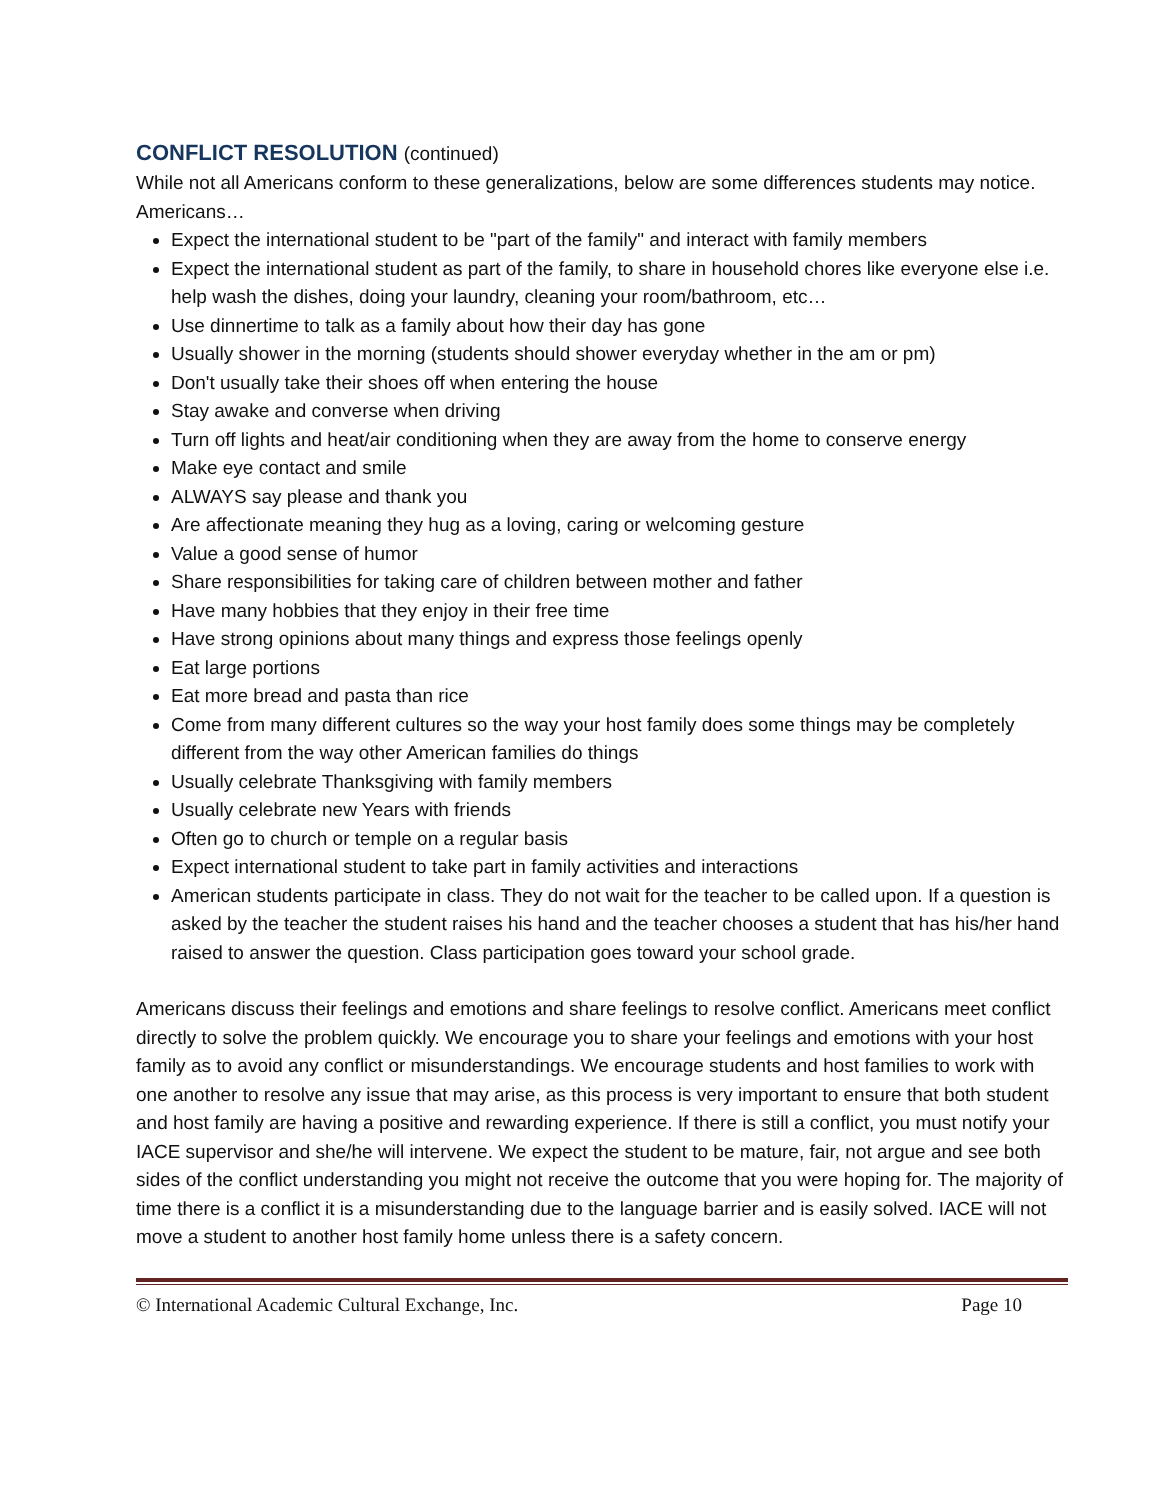CONFLICT RESOLUTION (continued)
While not all Americans conform to these generalizations, below are some differences students may notice. Americans…
Expect the international student to be "part of the family" and interact with family members
Expect the international student as part of the family, to share in household chores like everyone else i.e. help wash the dishes, doing your laundry, cleaning your room/bathroom, etc…
Use dinnertime to talk as a family about how their day has gone
Usually shower in the morning (students should shower everyday whether in the am or pm)
Don't usually take their shoes off when entering the house
Stay awake and converse when driving
Turn off lights and heat/air conditioning when they are away from the home to conserve energy
Make eye contact and smile
ALWAYS say please and thank you
Are affectionate meaning they hug as a loving, caring or welcoming gesture
Value a good sense of humor
Share responsibilities for taking care of children between mother and father
Have many hobbies that they enjoy in their free time
Have strong opinions about many things and express those feelings openly
Eat large portions
Eat more bread and pasta than rice
Come from many different cultures so the way your host family does some things may be completely different from the way other American families do things
Usually celebrate Thanksgiving with family members
Usually celebrate new Years with friends
Often go to church or temple on a regular basis
Expect international student to take part in family activities and interactions
American students participate in class. They do not wait for the teacher to be called upon. If a question is asked by the teacher the student raises his hand and the teacher chooses a student that has his/her hand raised to answer the question. Class participation goes toward your school grade.
Americans discuss their feelings and emotions and share feelings to resolve conflict. Americans meet conflict directly to solve the problem quickly. We encourage you to share your feelings and emotions with your host family as to avoid any conflict or misunderstandings. We encourage students and host families to work with one another to resolve any issue that may arise, as this process is very important to ensure that both student and host family are having a positive and rewarding experience. If there is still a conflict, you must notify your IACE supervisor and she/he will intervene. We expect the student to be mature, fair, not argue and see both sides of the conflict understanding you might not receive the outcome that you were hoping for. The majority of time there is a conflict it is a misunderstanding due to the language barrier and is easily solved. IACE will not move a student to another host family home unless there is a safety concern.
© International Academic Cultural Exchange, Inc. Page 10